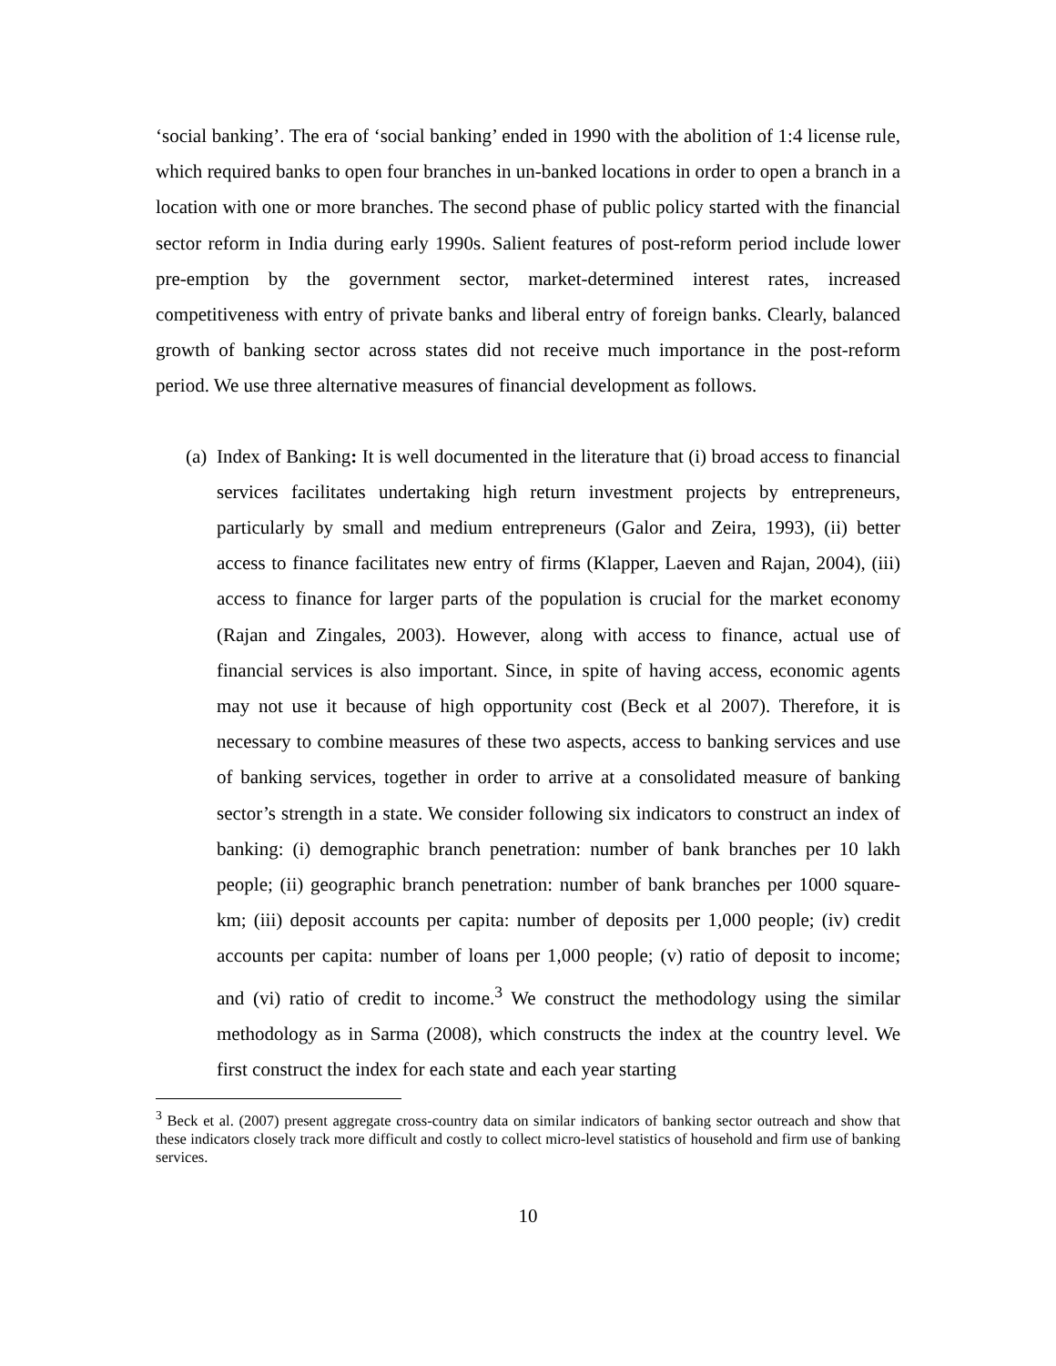‘social banking’. The era of ‘social banking’ ended in 1990 with the abolition of 1:4 license rule, which required banks to open four branches in un-banked locations in order to open a branch in a location with one or more branches. The second phase of public policy started with the financial sector reform in India during early 1990s. Salient features of post-reform period include lower pre-emption by the government sector, market-determined interest rates, increased competitiveness with entry of private banks and liberal entry of foreign banks. Clearly, balanced growth of banking sector across states did not receive much importance in the post-reform period. We use three alternative measures of financial development as follows.
(a) Index of Banking: It is well documented in the literature that (i) broad access to financial services facilitates undertaking high return investment projects by entrepreneurs, particularly by small and medium entrepreneurs (Galor and Zeira, 1993), (ii) better access to finance facilitates new entry of firms (Klapper, Laeven and Rajan, 2004), (iii) access to finance for larger parts of the population is crucial for the market economy (Rajan and Zingales, 2003). However, along with access to finance, actual use of financial services is also important. Since, in spite of having access, economic agents may not use it because of high opportunity cost (Beck et al 2007). Therefore, it is necessary to combine measures of these two aspects, access to banking services and use of banking services, together in order to arrive at a consolidated measure of banking sector’s strength in a state. We consider following six indicators to construct an index of banking: (i) demographic branch penetration: number of bank branches per 10 lakh people; (ii) geographic branch penetration: number of bank branches per 1000 square-km; (iii) deposit accounts per capita: number of deposits per 1,000 people; (iv) credit accounts per capita: number of loans per 1,000 people; (v) ratio of deposit to income; and (vi) ratio of credit to income.<sup>3</sup> We construct the methodology using the similar methodology as in Sarma (2008), which constructs the index at the country level. We first construct the index for each state and each year starting
<sup>3</sup> Beck et al. (2007) present aggregate cross-country data on similar indicators of banking sector outreach and show that these indicators closely track more difficult and costly to collect micro-level statistics of household and firm use of banking services.
10